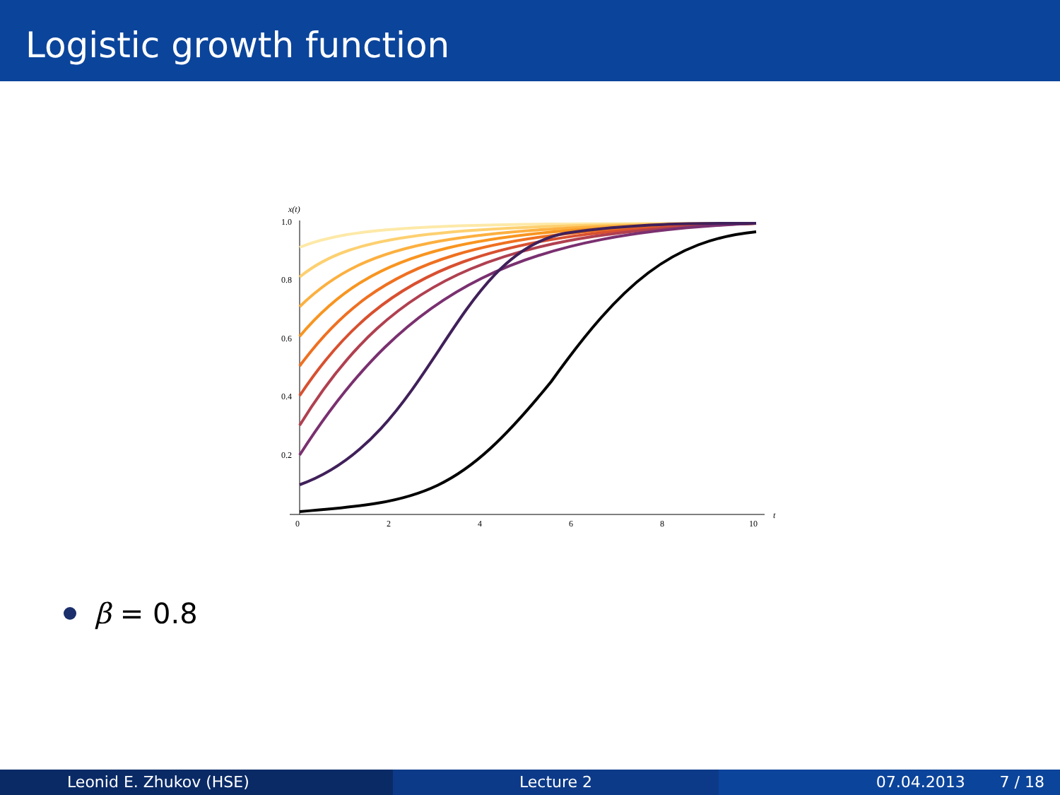Logistic growth function
x(t)
1.0
0.8
0.6
0.4
0.2
0
2
4
6
8
10
t
β = 0.8
Leonid E. Zhukov (HSE) Lecture 2 07.04.2013 7 / 18